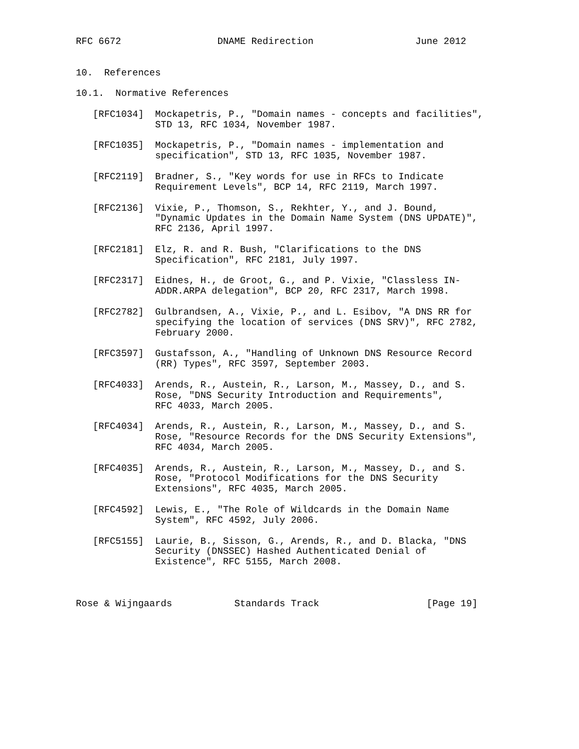RFC 6672                 DNAME Redirection                  June 2012


10.  References

10.1.  Normative References

   [RFC1034]  Mockapetris, P., "Domain names - concepts and facilities",
              STD 13, RFC 1034, November 1987.

   [RFC1035]  Mockapetris, P., "Domain names - implementation and
              specification", STD 13, RFC 1035, November 1987.

   [RFC2119]  Bradner, S., "Key words for use in RFCs to Indicate
              Requirement Levels", BCP 14, RFC 2119, March 1997.

   [RFC2136]  Vixie, P., Thomson, S., Rekhter, Y., and J. Bound,
              "Dynamic Updates in the Domain Name System (DNS UPDATE)",
              RFC 2136, April 1997.

   [RFC2181]  Elz, R. and R. Bush, "Clarifications to the DNS
              Specification", RFC 2181, July 1997.

   [RFC2317]  Eidnes, H., de Groot, G., and P. Vixie, "Classless IN-
              ADDR.ARPA delegation", BCP 20, RFC 2317, March 1998.

   [RFC2782]  Gulbrandsen, A., Vixie, P., and L. Esibov, "A DNS RR for
              specifying the location of services (DNS SRV)", RFC 2782,
              February 2000.

   [RFC3597]  Gustafsson, A., "Handling of Unknown DNS Resource Record
              (RR) Types", RFC 3597, September 2003.

   [RFC4033]  Arends, R., Austein, R., Larson, M., Massey, D., and S.
              Rose, "DNS Security Introduction and Requirements",
              RFC 4033, March 2005.

   [RFC4034]  Arends, R., Austein, R., Larson, M., Massey, D., and S.
              Rose, "Resource Records for the DNS Security Extensions",
              RFC 4034, March 2005.

   [RFC4035]  Arends, R., Austein, R., Larson, M., Massey, D., and S.
              Rose, "Protocol Modifications for the DNS Security
              Extensions", RFC 4035, March 2005.

   [RFC4592]  Lewis, E., "The Role of Wildcards in the Domain Name
              System", RFC 4592, July 2006.

   [RFC5155]  Laurie, B., Sisson, G., Arends, R., and D. Blacka, "DNS
              Security (DNSSEC) Hashed Authenticated Denial of
              Existence", RFC 5155, March 2008.



Rose & Wijngaards           Standards Track                   [Page 19]